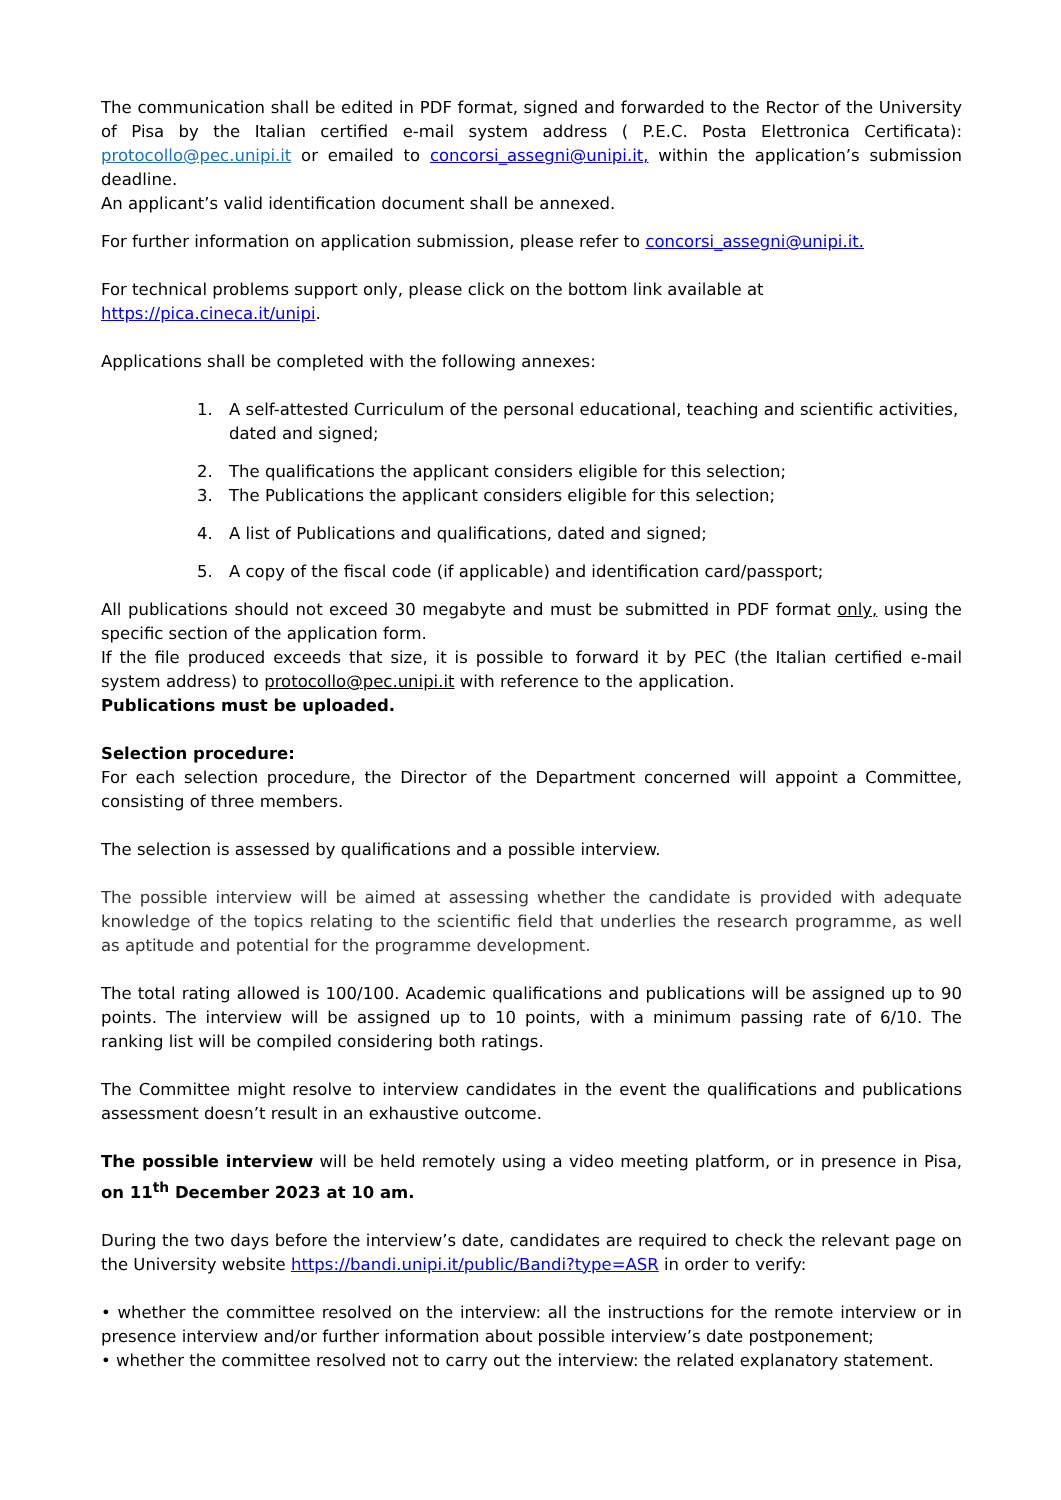The communication shall be edited in PDF format, signed and forwarded to the Rector of the University of Pisa by the Italian certified e-mail system address ( P.E.C. Posta Elettronica Certificata): protocollo@pec.unipi.it or emailed to concorsi_assegni@unipi.it, within the application’s submission deadline.
An applicant’s valid identification document shall be annexed.
For further information on application submission, please refer to concorsi_assegni@unipi.it.
For technical problems support only, please click on the bottom link available at
https://pica.cineca.it/unipi.
Applications shall be completed with the following annexes:
1. A self-attested Curriculum of the personal educational, teaching and scientific activities, dated and signed;
2. The qualifications the applicant considers eligible for this selection;
3. The Publications the applicant considers eligible for this selection;
4. A list of Publications and qualifications, dated and signed;
5. A copy of the fiscal code (if applicable) and identification card/passport;
All publications should not exceed 30 megabyte and must be submitted in PDF format only, using the specific section of the application form.
If the file produced exceeds that size, it is possible to forward it by PEC (the Italian certified e-mail system address) to protocollo@pec.unipi.it with reference to the application.
Publications must be uploaded.
Selection procedure:
For each selection procedure, the Director of the Department concerned will appoint a Committee, consisting of three members.
The selection is assessed by qualifications and a possible interview.
The possible interview will be aimed at assessing whether the candidate is provided with adequate knowledge of the topics relating to the scientific field that underlies the research programme, as well as aptitude and potential for the programme development.
The total rating allowed is 100/100. Academic qualifications and publications will be assigned up to 90 points. The interview will be assigned up to 10 points, with a minimum passing rate of 6/10. The ranking list will be compiled considering both ratings.
The Committee might resolve to interview candidates in the event the qualifications and publications assessment doesn’t result in an exhaustive outcome.
The possible interview will be held remotely using a video meeting platform, or in presence in Pisa, on 11<sup>th</sup> December 2023 at 10 am.
During the two days before the interview’s date, candidates are required to check the relevant page on the University website https://bandi.unipi.it/public/Bandi?type=ASR in order to verify:
• whether the committee resolved on the interview: all the instructions for the remote interview or in presence interview and/or further information about possible interview’s date postponement;
• whether the committee resolved not to carry out the interview: the related explanatory statement.